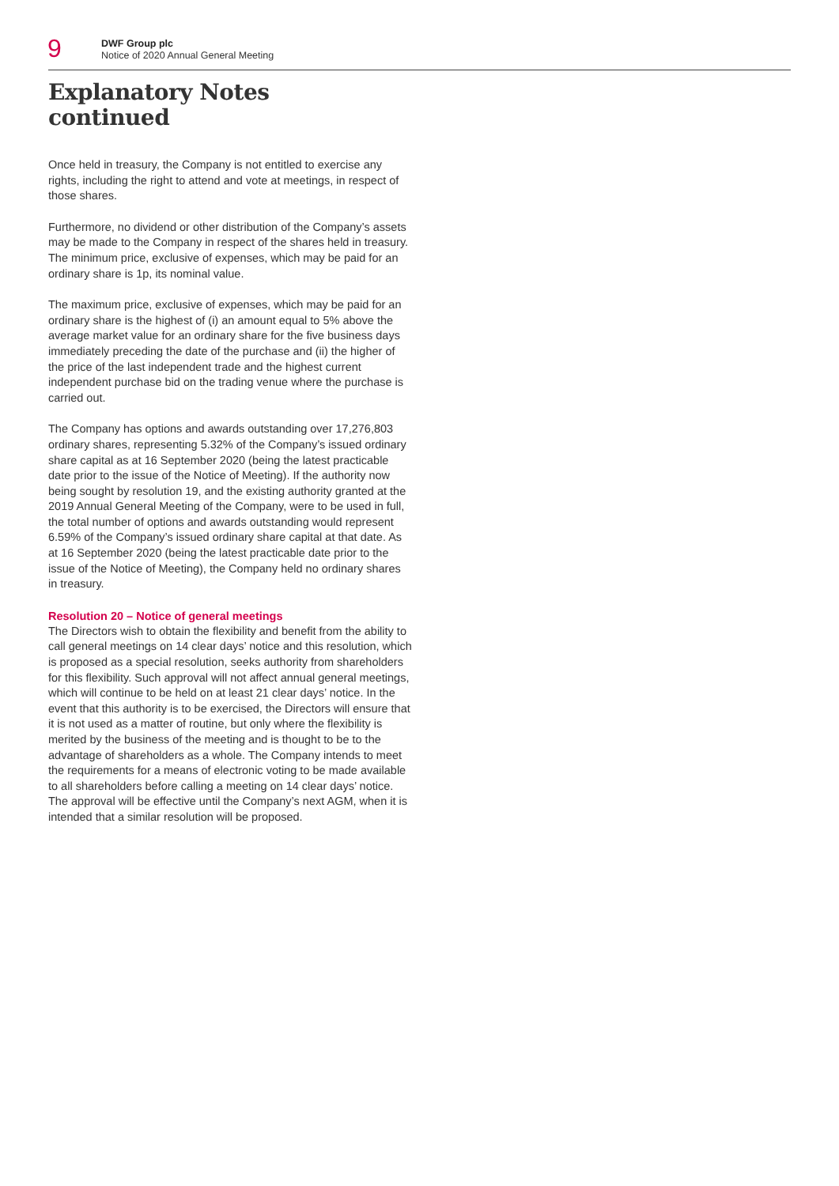9
DWF Group plc
Notice of 2020 Annual General Meeting
Explanatory Notes
continued
Once held in treasury, the Company is not entitled to exercise any rights, including the right to attend and vote at meetings, in respect of those shares.
Furthermore, no dividend or other distribution of the Company’s assets may be made to the Company in respect of the shares held in treasury. The minimum price, exclusive of expenses, which may be paid for an ordinary share is 1p, its nominal value.
The maximum price, exclusive of expenses, which may be paid for an ordinary share is the highest of (i) an amount equal to 5% above the average market value for an ordinary share for the five business days immediately preceding the date of the purchase and (ii) the higher of the price of the last independent trade and the highest current independent purchase bid on the trading venue where the purchase is carried out.
The Company has options and awards outstanding over 17,276,803 ordinary shares, representing 5.32% of the Company’s issued ordinary share capital as at 16 September 2020 (being the latest practicable date prior to the issue of the Notice of Meeting). If the authority now being sought by resolution 19, and the existing authority granted at the 2019 Annual General Meeting of the Company, were to be used in full, the total number of options and awards outstanding would represent 6.59% of the Company’s issued ordinary share capital at that date. As at 16 September 2020 (being the latest practicable date prior to the issue of the Notice of Meeting), the Company held no ordinary shares in treasury.
Resolution 20 – Notice of general meetings
The Directors wish to obtain the flexibility and benefit from the ability to call general meetings on 14 clear days’ notice and this resolution, which is proposed as a special resolution, seeks authority from shareholders for this flexibility. Such approval will not affect annual general meetings, which will continue to be held on at least 21 clear days’ notice. In the event that this authority is to be exercised, the Directors will ensure that it is not used as a matter of routine, but only where the flexibility is merited by the business of the meeting and is thought to be to the advantage of shareholders as a whole. The Company intends to meet the requirements for a means of electronic voting to be made available to all shareholders before calling a meeting on 14 clear days’ notice. The approval will be effective until the Company’s next AGM, when it is intended that a similar resolution will be proposed.